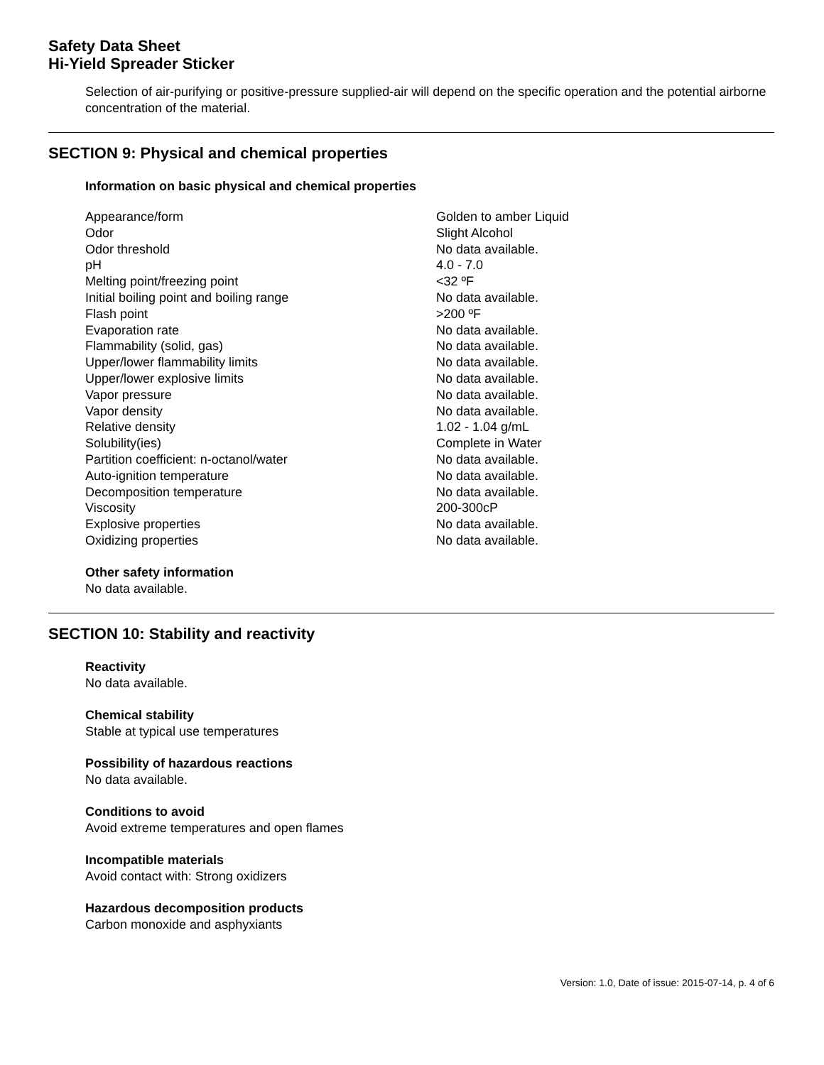Safety Data Sheet
Hi-Yield Spreader Sticker
Selection of air-purifying or positive-pressure supplied-air will depend on the specific operation and the potential airborne concentration of the material.
SECTION 9: Physical and chemical properties
Information on basic physical and chemical properties
| Appearance/form | Golden to amber Liquid |
| Odor | Slight Alcohol |
| Odor threshold | No data available. |
| pH | 4.0 - 7.0 |
| Melting point/freezing point | <32 ºF |
| Initial boiling point and boiling range | No data available. |
| Flash point | >200 ºF |
| Evaporation rate | No data available. |
| Flammability (solid, gas) | No data available. |
| Upper/lower flammability limits | No data available. |
| Upper/lower explosive limits | No data available. |
| Vapor pressure | No data available. |
| Vapor density | No data available. |
| Relative density | 1.02 - 1.04 g/mL |
| Solubility(ies) | Complete in Water |
| Partition coefficient: n-octanol/water | No data available. |
| Auto-ignition temperature | No data available. |
| Decomposition temperature | No data available. |
| Viscosity | 200-300cP |
| Explosive properties | No data available. |
| Oxidizing properties | No data available. |
Other safety information
No data available.
SECTION 10: Stability and reactivity
Reactivity
No data available.
Chemical stability
Stable at typical use temperatures
Possibility of hazardous reactions
No data available.
Conditions to avoid
Avoid extreme temperatures and open flames
Incompatible materials
Avoid contact with: Strong oxidizers
Hazardous decomposition products
Carbon monoxide and asphyxiants
Version: 1.0, Date of issue: 2015-07-14, p. 4 of 6